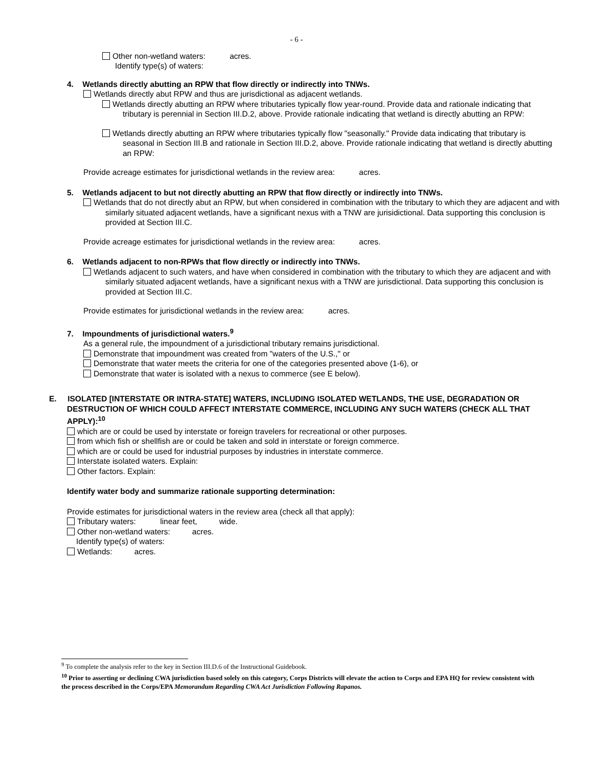- 6 -
Other non-wetland waters: acres.
Identify type(s) of waters:
4. Wetlands directly abutting an RPW that flow directly or indirectly into TNWs.
Wetlands directly abut RPW and thus are jurisdictional as adjacent wetlands.
Wetlands directly abutting an RPW where tributaries typically flow year-round. Provide data and rationale indicating that tributary is perennial in Section III.D.2, above. Provide rationale indicating that wetland is directly abutting an RPW:
Wetlands directly abutting an RPW where tributaries typically flow "seasonally." Provide data indicating that tributary is seasonal in Section III.B and rationale in Section III.D.2, above. Provide rationale indicating that wetland is directly abutting an RPW:
Provide acreage estimates for jurisdictional wetlands in the review area: acres.
5. Wetlands adjacent to but not directly abutting an RPW that flow directly or indirectly into TNWs.
Wetlands that do not directly abut an RPW, but when considered in combination with the tributary to which they are adjacent and with similarly situated adjacent wetlands, have a significant nexus with a TNW are jurisidictional. Data supporting this conclusion is provided at Section III.C.
Provide acreage estimates for jurisdictional wetlands in the review area: acres.
6. Wetlands adjacent to non-RPWs that flow directly or indirectly into TNWs.
Wetlands adjacent to such waters, and have when considered in combination with the tributary to which they are adjacent and with similarly situated adjacent wetlands, have a significant nexus with a TNW are jurisdictional. Data supporting this conclusion is provided at Section III.C.
Provide estimates for jurisdictional wetlands in the review area: acres.
7. Impoundments of jurisdictional waters.<sup>9</sup>
As a general rule, the impoundment of a jurisdictional tributary remains jurisdictional.
Demonstrate that impoundment was created from "waters of the U.S.," or
Demonstrate that water meets the criteria for one of the categories presented above (1-6), or
Demonstrate that water is isolated with a nexus to commerce (see E below).
E. ISOLATED [INTERSTATE OR INTRA-STATE] WATERS, INCLUDING ISOLATED WETLANDS, THE USE, DEGRADATION OR DESTRUCTION OF WHICH COULD AFFECT INTERSTATE COMMERCE, INCLUDING ANY SUCH WATERS (CHECK ALL THAT APPLY):<sup>10</sup>
which are or could be used by interstate or foreign travelers for recreational or other purposes.
from which fish or shellfish are or could be taken and sold in interstate or foreign commerce.
which are or could be used for industrial purposes by industries in interstate commerce.
Interstate isolated waters. Explain:
Other factors. Explain:
Identify water body and summarize rationale supporting determination:
Provide estimates for jurisdictional waters in the review area (check all that apply):
Tributary waters: linear feet, wide.
Other non-wetland waters: acres.
Identify type(s) of waters:
Wetlands: acres.
<sup>9</sup> To complete the analysis refer to the key in Section III.D.6 of the Instructional Guidebook.
<sup>10</sup> Prior to asserting or declining CWA jurisdiction based solely on this category, Corps Districts will elevate the action to Corps and EPA HQ for review consistent with the process described in the Corps/EPA Memorandum Regarding CWA Act Jurisdiction Following Rapanos.